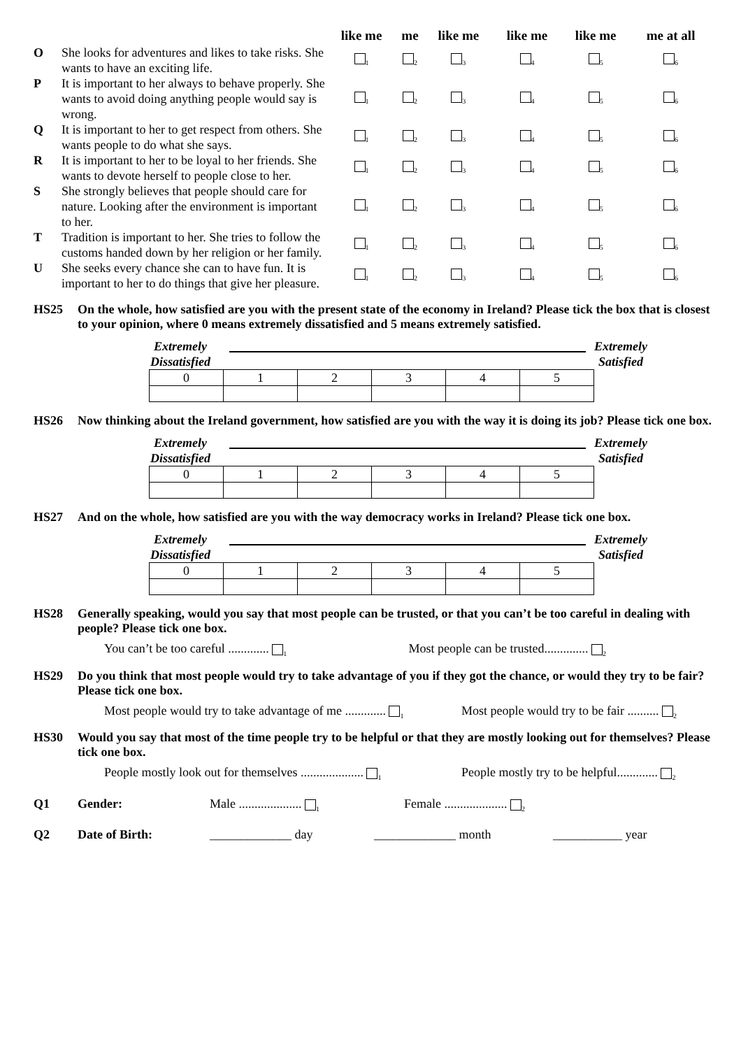| | | like me | me | like me | like me | like me | me at all |
| --- | --- | --- | --- | --- | --- | --- | --- |
| O | She looks for adventures and likes to take risks. She wants to have an exciting life. | <sub>1</sub> | <sub>2</sub> | <sub>3</sub> | <sub>4</sub> | <sub>5</sub> | <sub>6</sub> |
| P | It is important to her always to behave properly. She wants to avoid doing anything people would say is wrong. | <sub>1</sub> | <sub>2</sub> | <sub>3</sub> | <sub>4</sub> | <sub>5</sub> | <sub>6</sub> |
| Q | It is important to her to get respect from others. She wants people to do what she says. | <sub>1</sub> | <sub>2</sub> | <sub>3</sub> | <sub>4</sub> | <sub>5</sub> | <sub>6</sub> |
| R | It is important to her to be loyal to her friends. She wants to devote herself to people close to her. | <sub>1</sub> | <sub>2</sub> | <sub>3</sub> | <sub>4</sub> | <sub>5</sub> | <sub>6</sub> |
| S | She strongly believes that people should care for nature. Looking after the environment is important to her. | <sub>1</sub> | <sub>2</sub> | <sub>3</sub> | <sub>4</sub> | <sub>5</sub> | <sub>6</sub> |
| T | Tradition is important to her. She tries to follow the customs handed down by her religion or her family. | <sub>1</sub> | <sub>2</sub> | <sub>3</sub> | <sub>4</sub> | <sub>5</sub> | <sub>6</sub> |
| U | She seeks every chance she can to have fun. It is important to her to do things that give her pleasure. | <sub>1</sub> | <sub>2</sub> | <sub>3</sub> | <sub>4</sub> | <sub>5</sub> | <sub>6</sub> |
HS25 On the whole, how satisfied are you with the present state of the economy in Ireland? Please tick the box that is closest to your opinion, where 0 means extremely dissatisfied and 5 means extremely satisfied.
Extremely
Dissatisfied
Extremely
Satisfied
| 0 | 1 | 2 | 3 | 4 | 5 |
HS26 Now thinking about the Ireland government, how satisfied are you with the way it is doing its job? Please tick one box.
Extremely
Dissatisfied
Extremely
Satisfied
| 0 | 1 | 2 | 3 | 4 | 5 |
HS27 And on the whole, how satisfied are you with the way democracy works in Ireland? Please tick one box.
Extremely
Dissatisfied
Extremely
Satisfied
| 0 | 1 | 2 | 3 | 4 | 5 |
HS28 Generally speaking, would you say that most people can be trusted, or that you can’t be too careful in dealing with people? Please tick one box.
You can’t be too careful ............. <sub>1</sub>
Most people can be trusted.............. <sub>2</sub>
HS29 Do you think that most people would try to take advantage of you if they got the chance, or would they try to be fair? Please tick one box.
Most people would try to take advantage of me ............. <sub>1</sub>
Most people would try to be fair .......... <sub>2</sub>
HS30 Would you say that most of the time people try to be helpful or that they are mostly looking out for themselves? Please tick one box.
People mostly look out for themselves .................... <sub>1</sub>
People mostly try to be helpful............. <sub>2</sub>
Q1 Gender: Male .................... <sub>1</sub>
Female .................... <sub>2</sub>
Q2 Date of Birth: _____________ day _____________ month ___________ year